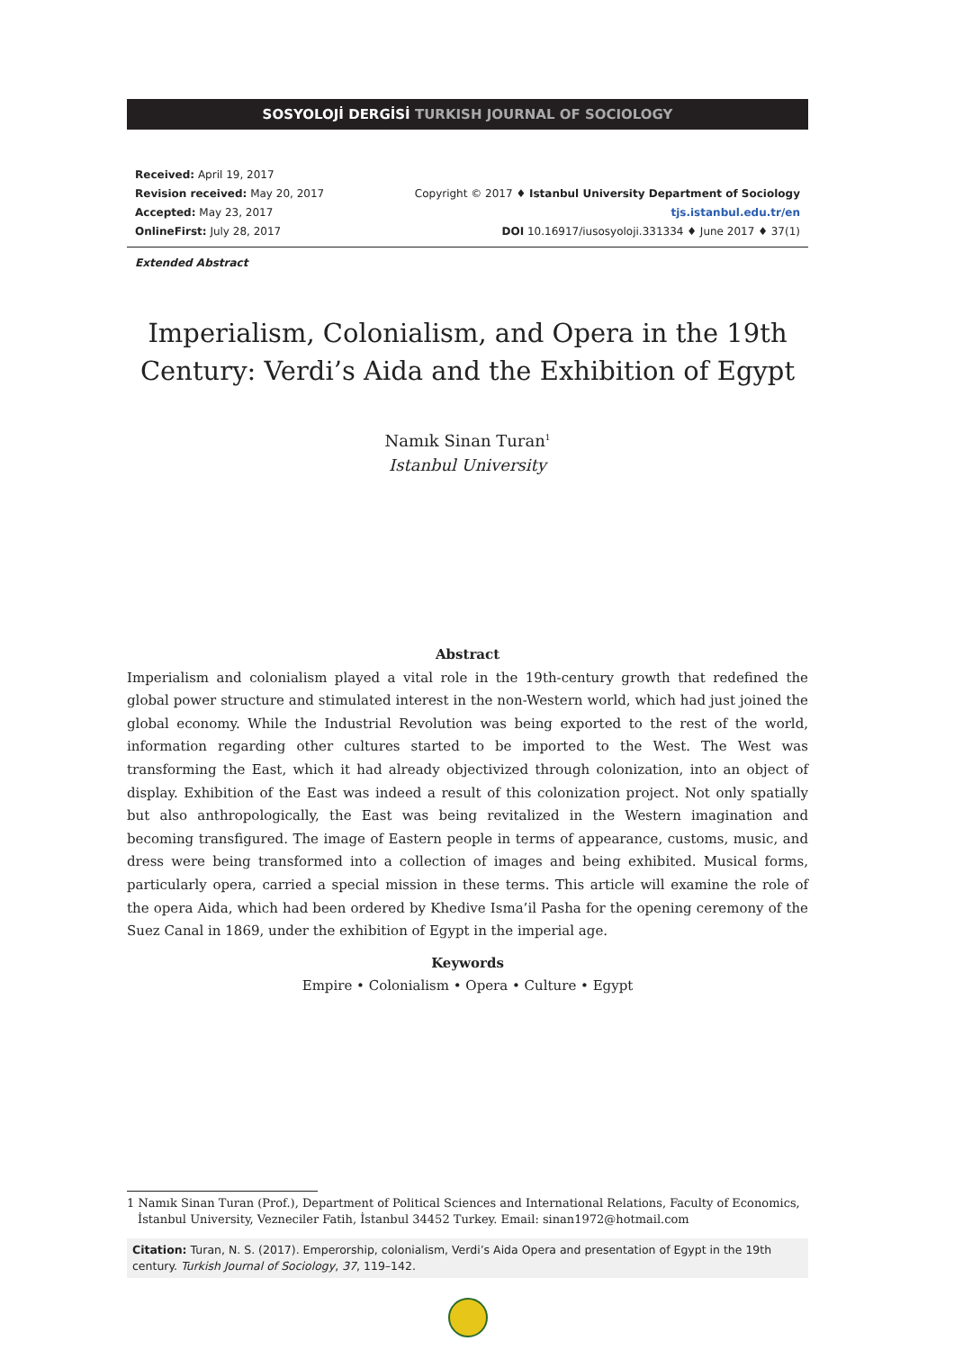SOSYOLOJİ DERGİSİ TURKISH JOURNAL OF SOCIOLOGY
Received: April 19, 2017
Revision received: May 20, 2017
Accepted: May 23, 2017
OnlineFirst: July 28, 2017
Copyright © 2017 ♦ Istanbul University Department of Sociology
tjs.istanbul.edu.tr/en
DOI 10.16917/iusosyoloji.331334 ♦ June 2017 ♦ 37(1)
Extended Abstract
Imperialism, Colonialism, and Opera in the 19th Century: Verdi’s Aida and the Exhibition of Egypt
Namık Sinan Turan<sup>1</sup>
Istanbul University
Abstract
Imperialism and colonialism played a vital role in the 19th-century growth that redefined the global power structure and stimulated interest in the non-Western world, which had just joined the global economy. While the Industrial Revolution was being exported to the rest of the world, information regarding other cultures started to be imported to the West. The West was transforming the East, which it had already objectivized through colonization, into an object of display. Exhibition of the East was indeed a result of this colonization project. Not only spatially but also anthropologically, the East was being revitalized in the Western imagination and becoming transfigured. The image of Eastern people in terms of appearance, customs, music, and dress were being transformed into a collection of images and being exhibited. Musical forms, particularly opera, carried a special mission in these terms. This article will examine the role of the opera Aida, which had been ordered by Khedive Isma’il Pasha for the opening ceremony of the Suez Canal in 1869, under the exhibition of Egypt in the imperial age.
Keywords
Empire • Colonialism • Opera • Culture • Egypt
1 Namık Sinan Turan (Prof.), Department of Political Sciences and International Relations, Faculty of Economics, İstanbul University, Vezneciler Fatih, İstanbul 34452 Turkey. Email: sinan1972@hotmail.com
Citation: Turan, N. S. (2017). Emperorship, colonialism, Verdi’s Aida Opera and presentation of Egypt in the 19th century. Turkish Journal of Sociology, 37, 119–142.